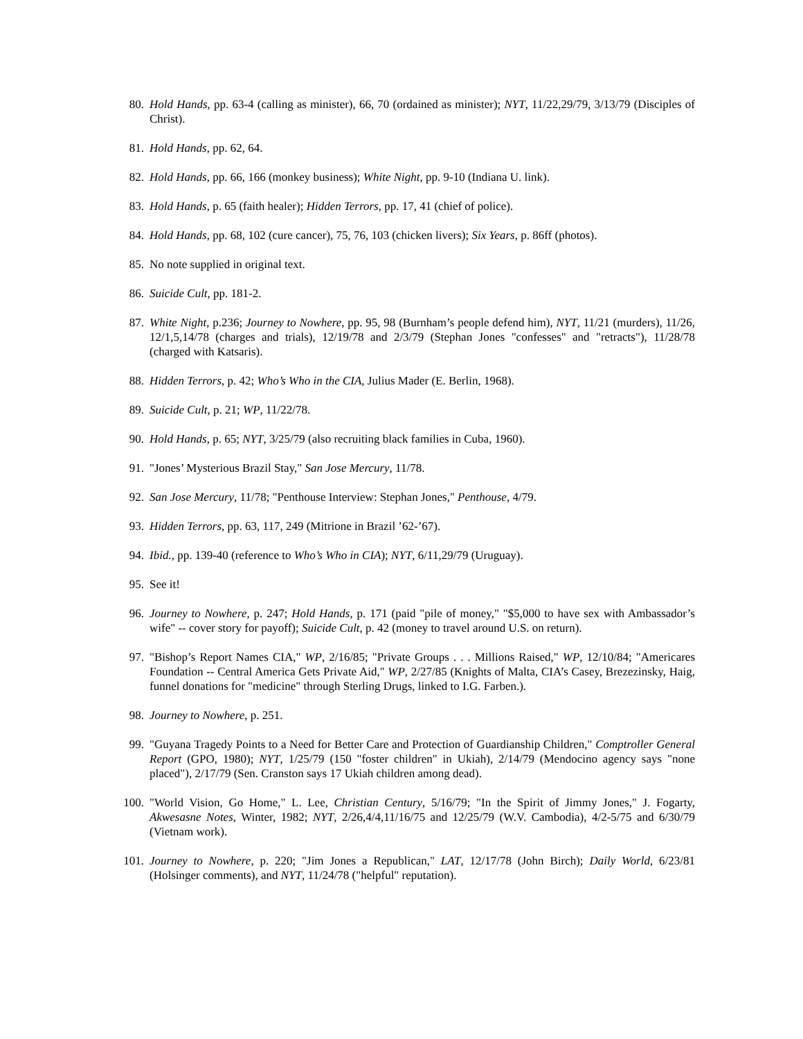80. Hold Hands, pp. 63-4 (calling as minister), 66, 70 (ordained as minister); NYT, 11/22,29/79, 3/13/79 (Disciples of Christ).
81. Hold Hands, pp. 62, 64.
82. Hold Hands, pp. 66, 166 (monkey business); White Night, pp. 9-10 (Indiana U. link).
83. Hold Hands, p. 65 (faith healer); Hidden Terrors, pp. 17, 41 (chief of police).
84. Hold Hands, pp. 68, 102 (cure cancer), 75, 76, 103 (chicken livers); Six Years, p. 86ff (photos).
85. No note supplied in original text.
86. Suicide Cult, pp. 181-2.
87. White Night, p.236; Journey to Nowhere, pp. 95, 98 (Burnham’s people defend him), NYT, 11/21 (murders), 11/26, 12/1,5,14/78 (charges and trials), 12/19/78 and 2/3/79 (Stephan Jones "confesses" and "retracts"), 11/28/78 (charged with Katsaris).
88. Hidden Terrors, p. 42; Who’s Who in the CIA, Julius Mader (E. Berlin, 1968).
89. Suicide Cult, p. 21; WP, 11/22/78.
90. Hold Hands, p. 65; NYT, 3/25/79 (also recruiting black families in Cuba, 1960).
91. "Jones’ Mysterious Brazil Stay," San Jose Mercury, 11/78.
92. San Jose Mercury, 11/78; "Penthouse Interview: Stephan Jones," Penthouse, 4/79.
93. Hidden Terrors, pp. 63, 117, 249 (Mitrione in Brazil ’62-’67).
94. Ibid., pp. 139-40 (reference to Who’s Who in CIA); NYT, 6/11,29/79 (Uruguay).
95. See it!
96. Journey to Nowhere, p. 247; Hold Hands, p. 171 (paid "pile of money," "$5,000 to have sex with Ambassador’s wife" -- cover story for payoff); Suicide Cult, p. 42 (money to travel around U.S. on return).
97. "Bishop’s Report Names CIA," WP, 2/16/85; "Private Groups . . . Millions Raised," WP, 12/10/84; "Americares Foundation -- Central America Gets Private Aid," WP, 2/27/85 (Knights of Malta, CIA’s Casey, Brezezinsky, Haig, funnel donations for "medicine" through Sterling Drugs, linked to I.G. Farben.).
98. Journey to Nowhere, p. 251.
99. "Guyana Tragedy Points to a Need for Better Care and Protection of Guardianship Children," Comptroller General Report (GPO, 1980); NYT, 1/25/79 (150 "foster children" in Ukiah), 2/14/79 (Mendocino agency says "none placed"), 2/17/79 (Sen. Cranston says 17 Ukiah children among dead).
100. "World Vision, Go Home," L. Lee, Christian Century, 5/16/79; "In the Spirit of Jimmy Jones," J. Fogarty, Akwesasne Notes, Winter, 1982; NYT, 2/26,4/4,11/16/75 and 12/25/79 (W.V. Cambodia), 4/2-5/75 and 6/30/79 (Vietnam work).
101. Journey to Nowhere, p. 220; "Jim Jones a Republican," LAT, 12/17/78 (John Birch); Daily World, 6/23/81 (Holsinger comments), and NYT, 11/24/78 ("helpful" reputation).